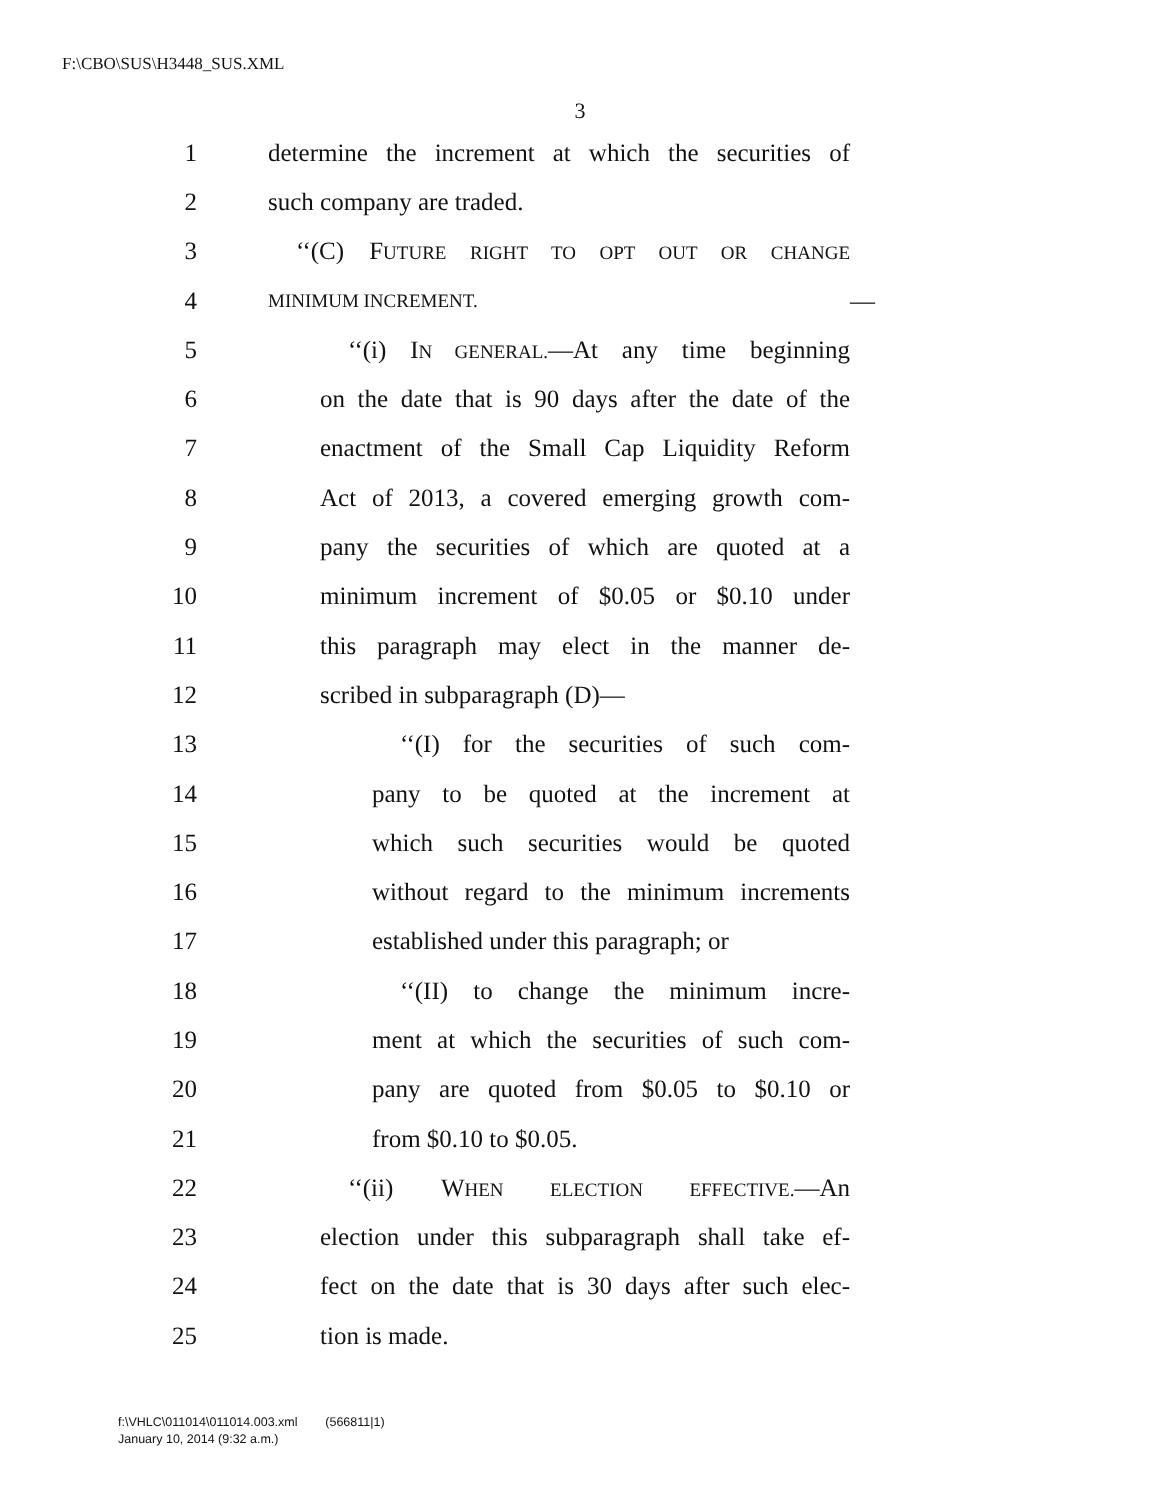F:\CBO\SUS\H3448_SUS.XML
3
1 determine the increment at which the securities of
2 such company are traded.
3 ‘‘(C) FUTURE RIGHT TO OPT OUT OR CHANGE
4 MINIMUM INCREMENT. —
5 ‘‘(i) IN GENERAL.—At any time beginning
6 on the date that is 90 days after the date of the
7 enactment of the Small Cap Liquidity Reform
8 Act of 2013, a covered emerging growth com-
9 pany the securities of which are quoted at a
10 minimum increment of $0.05 or $0.10 under
11 this paragraph may elect in the manner de-
12 scribed in subparagraph (D)—
13 ‘‘(I) for the securities of such com-
14 pany to be quoted at the increment at
15 which such securities would be quoted
16 without regard to the minimum increments
17 established under this paragraph; or
18 ‘‘(II) to change the minimum incre-
19 ment at which the securities of such com-
20 pany are quoted from $0.05 to $0.10 or
21 from $0.10 to $0.05.
22 ‘‘(ii) WHEN ELECTION EFFECTIVE.—An
23 election under this subparagraph shall take ef-
24 fect on the date that is 30 days after such elec-
25 tion is made.
f:\VHLC\011014\011014.003.xml (566811|1)
January 10, 2014 (9:32 a.m.)